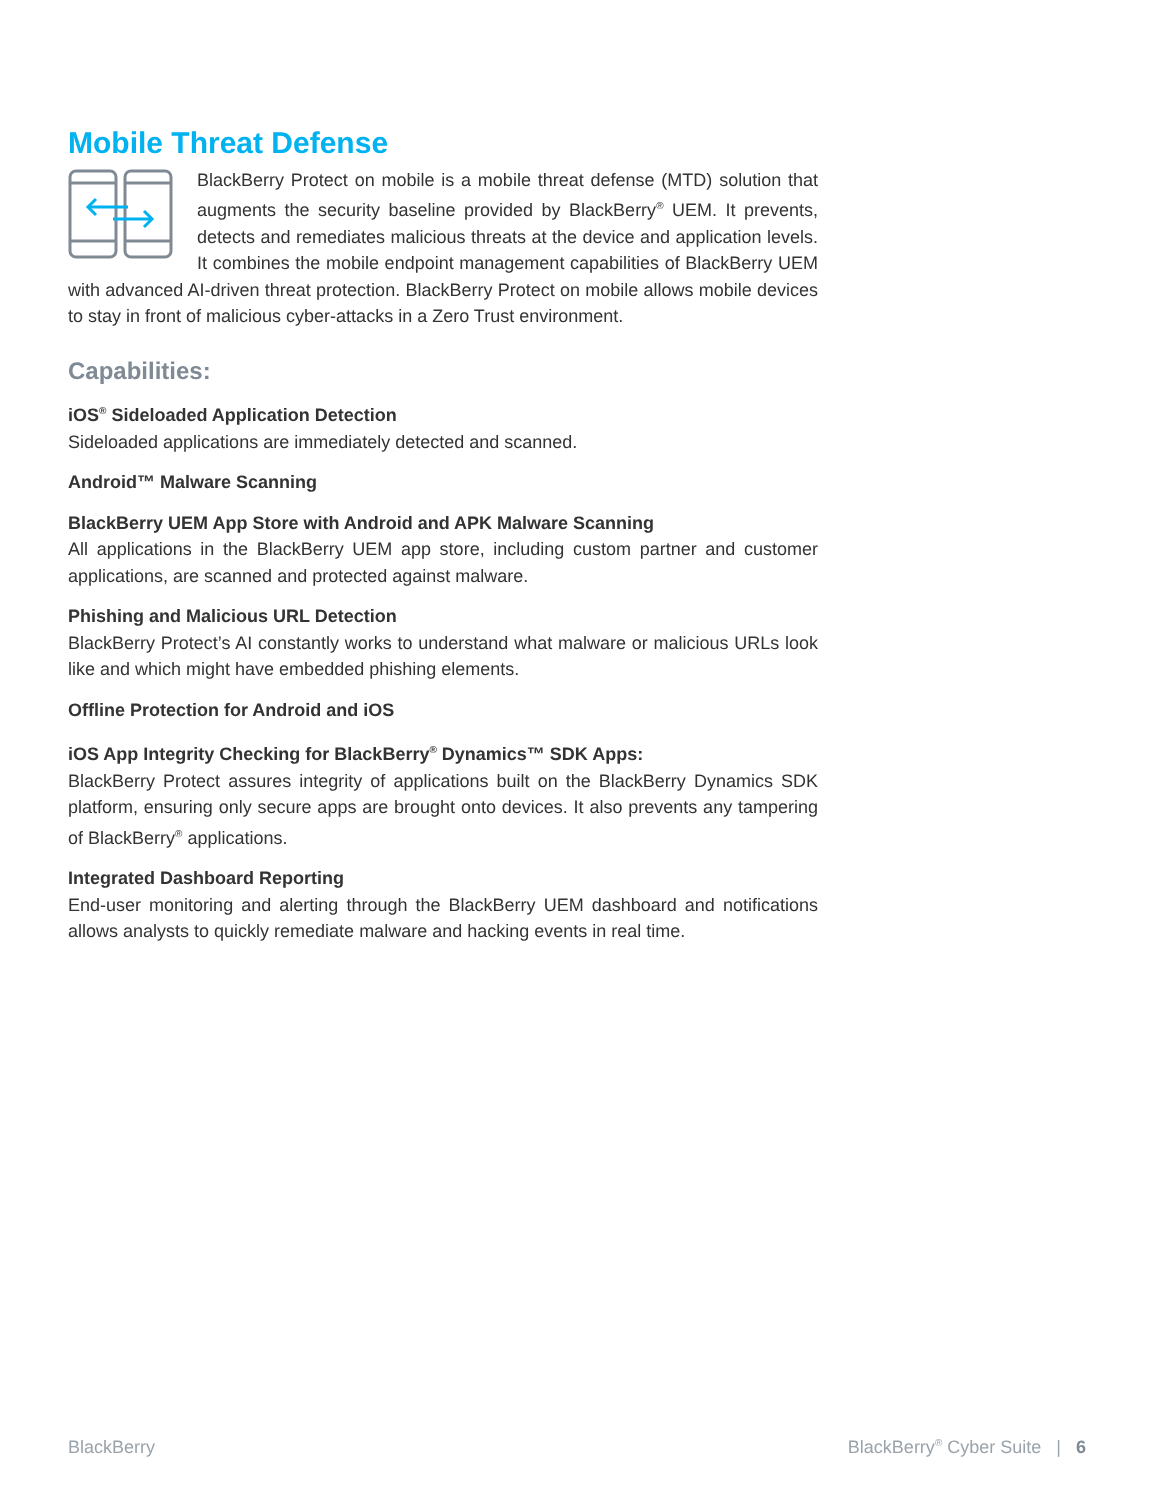Mobile Threat Defense
BlackBerry Protect on mobile is a mobile threat defense (MTD) solution that augments the security baseline provided by BlackBerry<sup>®</sup> UEM. It prevents, detects and remediates malicious threats at the device and application levels. It combines the mobile endpoint management capabilities of BlackBerry UEM with advanced AI-driven threat protection. BlackBerry Protect on mobile allows mobile devices to stay in front of malicious cyber-attacks in a Zero Trust environment.
Capabilities:
iOS<sup>®</sup> Sideloaded Application Detection
Sideloaded applications are immediately detected and scanned.
Android™ Malware Scanning
BlackBerry UEM App Store with Android and APK Malware Scanning
All applications in the BlackBerry UEM app store, including custom partner and customer applications, are scanned and protected against malware.
Phishing and Malicious URL Detection
BlackBerry Protect’s AI constantly works to understand what malware or malicious URLs look like and which might have embedded phishing elements.
Offline Protection for Android and iOS
iOS App Integrity Checking for BlackBerry<sup>®</sup> Dynamics™ SDK Apps:
BlackBerry Protect assures integrity of applications built on the BlackBerry Dynamics SDK platform, ensuring only secure apps are brought onto devices. It also prevents any tampering of BlackBerry<sup>®</sup> applications.
Integrated Dashboard Reporting
End-user monitoring and alerting through the BlackBerry UEM dashboard and notifications allows analysts to quickly remediate malware and hacking events in real time.
BlackBerry BlackBerry<sup>®</sup> Cyber Suite | 6